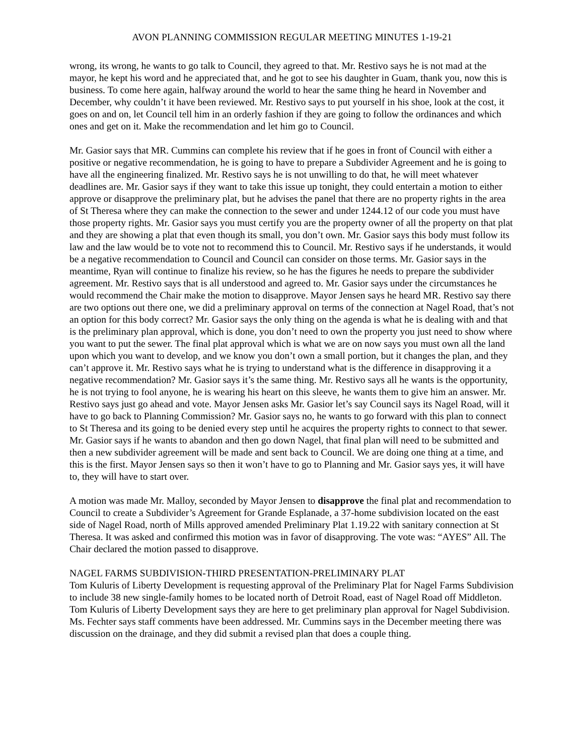AVON PLANNING COMMISSION REGULAR MEETING MINUTES 1-19-21
wrong, its wrong, he wants to go talk to Council, they agreed to that. Mr. Restivo says he is not mad at the mayor, he kept his word and he appreciated that, and he got to see his daughter in Guam, thank you, now this is business. To come here again, halfway around the world to hear the same thing he heard in November and December, why couldn’t it have been reviewed. Mr. Restivo says to put yourself in his shoe, look at the cost, it goes on and on, let Council tell him in an orderly fashion if they are going to follow the ordinances and which ones and get on it. Make the recommendation and let him go to Council.
Mr. Gasior says that MR. Cummins can complete his review that if he goes in front of Council with either a positive or negative recommendation, he is going to have to prepare a Subdivider Agreement and he is going to have all the engineering finalized. Mr. Restivo says he is not unwilling to do that, he will meet whatever deadlines are. Mr. Gasior says if they want to take this issue up tonight, they could entertain a motion to either approve or disapprove the preliminary plat, but he advises the panel that there are no property rights in the area of St Theresa where they can make the connection to the sewer and under 1244.12 of our code you must have those property rights. Mr. Gasior says you must certify you are the property owner of all the property on that plat and they are showing a plat that even though its small, you don’t own. Mr. Gasior says this body must follow its law and the law would be to vote not to recommend this to Council. Mr. Restivo says if he understands, it would be a negative recommendation to Council and Council can consider on those terms. Mr. Gasior says in the meantime, Ryan will continue to finalize his review, so he has the figures he needs to prepare the subdivider agreement. Mr. Restivo says that is all understood and agreed to. Mr. Gasior says under the circumstances he would recommend the Chair make the motion to disapprove. Mayor Jensen says he heard MR. Restivo say there are two options out there one, we did a preliminary approval on terms of the connection at Nagel Road, that’s not an option for this body correct? Mr. Gasior says the only thing on the agenda is what he is dealing with and that is the preliminary plan approval, which is done, you don’t need to own the property you just need to show where you want to put the sewer. The final plat approval which is what we are on now says you must own all the land upon which you want to develop, and we know you don’t own a small portion, but it changes the plan, and they can’t approve it. Mr. Restivo says what he is trying to understand what is the difference in disapproving it a negative recommendation? Mr. Gasior says it’s the same thing. Mr. Restivo says all he wants is the opportunity, he is not trying to fool anyone, he is wearing his heart on this sleeve, he wants them to give him an answer. Mr. Restivo says just go ahead and vote. Mayor Jensen asks Mr. Gasior let’s say Council says its Nagel Road, will it have to go back to Planning Commission? Mr. Gasior says no, he wants to go forward with this plan to connect to St Theresa and its going to be denied every step until he acquires the property rights to connect to that sewer. Mr. Gasior says if he wants to abandon and then go down Nagel, that final plan will need to be submitted and then a new subdivider agreement will be made and sent back to Council. We are doing one thing at a time, and this is the first. Mayor Jensen says so then it won’t have to go to Planning and Mr. Gasior says yes, it will have to, they will have to start over.
A motion was made Mr. Malloy, seconded by Mayor Jensen to disapprove the final plat and recommendation to Council to create a Subdivider’s Agreement for Grande Esplanade, a 37-home subdivision located on the east side of Nagel Road, north of Mills approved amended Preliminary Plat 1.19.22 with sanitary connection at St Theresa. It was asked and confirmed this motion was in favor of disapproving. The vote was: “AYES” All. The Chair declared the motion passed to disapprove.
NAGEL FARMS SUBDIVISION-THIRD PRESENTATION-PRELIMINARY PLAT
Tom Kuluris of Liberty Development is requesting approval of the Preliminary Plat for Nagel Farms Subdivision to include 38 new single-family homes to be located north of Detroit Road, east of Nagel Road off Middleton.
Tom Kuluris of Liberty Development says they are here to get preliminary plan approval for Nagel Subdivision. Ms. Fechter says staff comments have been addressed. Mr. Cummins says in the December meeting there was discussion on the drainage, and they did submit a revised plan that does a couple thing.